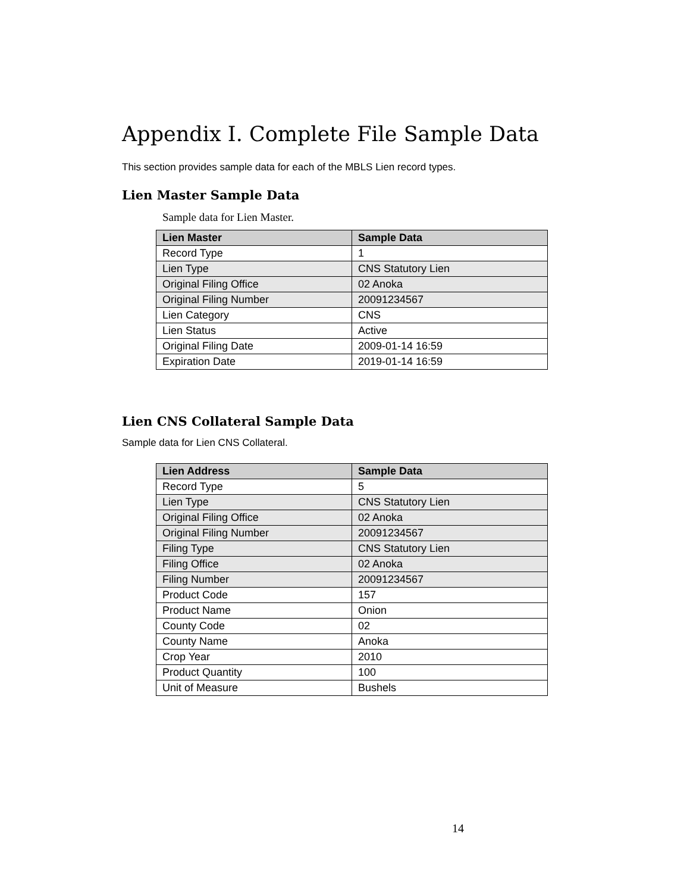Appendix I. Complete File Sample Data
This section provides sample data for each of the MBLS Lien record types.
Lien Master Sample Data
Sample data for Lien Master.
| Lien Master | Sample Data |
| --- | --- |
| Record Type | 1 |
| Lien Type | CNS Statutory Lien |
| Original Filing Office | 02 Anoka |
| Original Filing Number | 20091234567 |
| Lien Category | CNS |
| Lien Status | Active |
| Original Filing Date | 2009-01-14 16:59 |
| Expiration Date | 2019-01-14 16:59 |
Lien CNS Collateral Sample Data
Sample data for Lien CNS Collateral.
| Lien Address | Sample Data |
| --- | --- |
| Record Type | 5 |
| Lien Type | CNS Statutory Lien |
| Original Filing Office | 02 Anoka |
| Original Filing Number | 20091234567 |
| Filing Type | CNS Statutory Lien |
| Filing Office | 02 Anoka |
| Filing Number | 20091234567 |
| Product Code | 157 |
| Product Name | Onion |
| County Code | 02 |
| County Name | Anoka |
| Crop Year | 2010 |
| Product Quantity | 100 |
| Unit of Measure | Bushels |
14